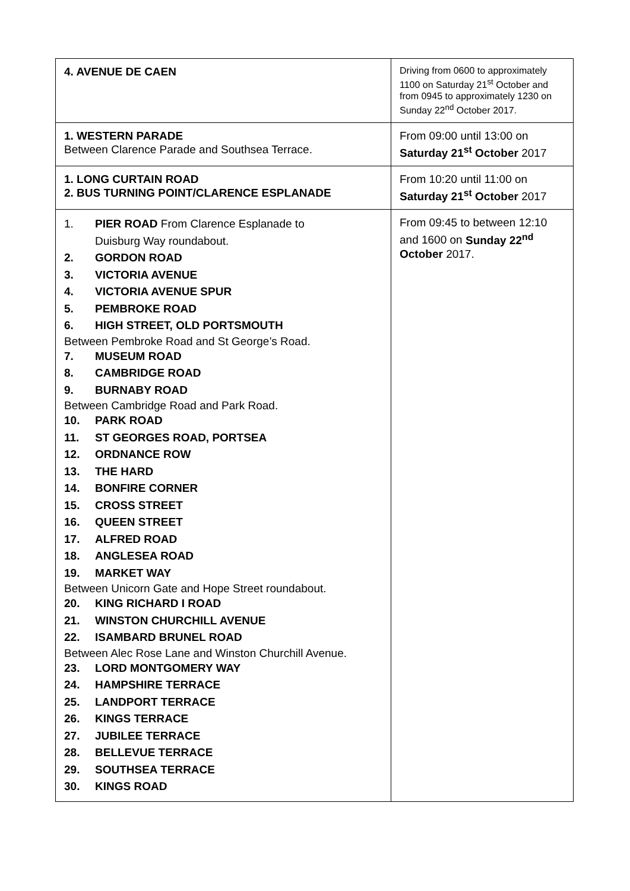| 4. AVENUE DE CAEN | Driving from 0600 to approximately 1100 on Saturday 21<sup>st</sup> October and from 0945 to approximately 1230 on Sunday 22<sup>nd</sup> October 2017. |
| 1. WESTERN PARADE Between Clarence Parade and Southsea Terrace. | From 09:00 until 13:00 on Saturday 21<sup>st</sup> October 2017 |
| 1. LONG CURTAIN ROAD 2. BUS TURNING POINT/CLARENCE ESPLANADE | From 10:20 until 11:00 on Saturday 21<sup>st</sup> October 2017 |
| 1. PIER ROAD From Clarence Esplanade to Duisburg Way roundabout. 2. GORDON ROAD 3. VICTORIA AVENUE 4. VICTORIA AVENUE SPUR 5. PEMBROKE ROAD 6. HIGH STREET, OLD PORTSMOUTH Between Pembroke Road and St George’s Road. 7. MUSEUM ROAD 8. CAMBRIDGE ROAD 9. BURNABY ROAD Between Cambridge Road and Park Road. 10. PARK ROAD 11. ST GEORGES ROAD, PORTSEA 12. ORDNANCE ROW 13. THE HARD 14. BONFIRE CORNER 15. CROSS STREET 16. QUEEN STREET 17. ALFRED ROAD 18. ANGLESEA ROAD 19. MARKET WAY Between Unicorn Gate and Hope Street roundabout. 20. KING RICHARD I ROAD 21. WINSTON CHURCHILL AVENUE 22. ISAMBARD BRUNEL ROAD Between Alec Rose Lane and Winston Churchill Avenue. 23. LORD MONTGOMERY WAY 24. HAMPSHIRE TERRACE 25. LANDPORT TERRACE 26. KINGS TERRACE 27. JUBILEE TERRACE 28. BELLEVUE TERRACE 29. SOUTHSEA TERRACE 30. KINGS ROAD | From 09:45 to between 12:10 and 1600 on Sunday 22<sup>nd</sup> October 2017. |